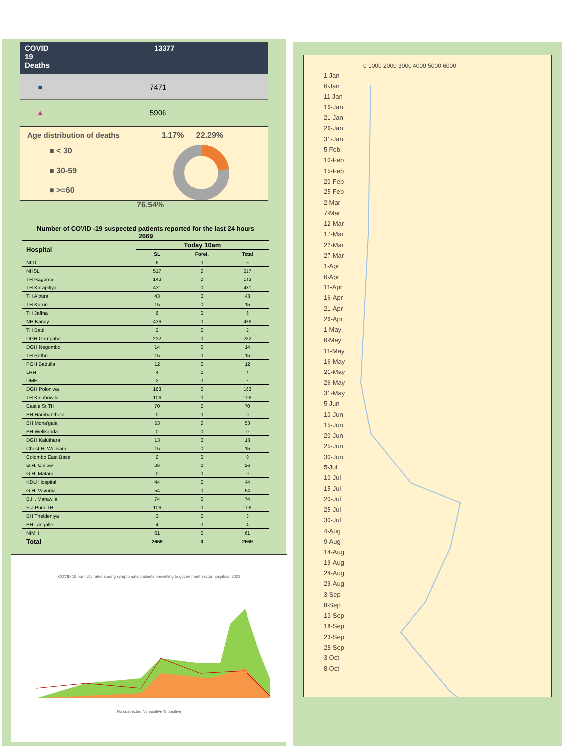COVID
19
Deaths
13377
■ 7471
▲ 5906
Age distribution of deaths
■ < 30
■ 30-59
■ >=60
1.17% 22.29%
76.54%
| Number of COVID -19 suspected patients reported for the last 24 hours 2669 | | | |
| --- | --- | --- | --- |
| Hospital | Today 10am | | |
| | SL | Forei. | Total |
| NIID | 6 | 0 | 6 |
| NHSL | 517 | 0 | 517 |
| TH Ragama | 142 | 0 | 142 |
| TH Karapitiya | 431 | 0 | 431 |
| TH A'pura | 43 | 0 | 43 |
| TH Kurun. | 15 | 0 | 15 |
| TH Jaffna | 6 | 0 | 6 |
| NH Kandy | 436 | 0 | 436 |
| TH Batti. | 2 | 0 | 2 |
| DGH Gampaha | 232 | 0 | 232 |
| DGH Negombo | 14 | 0 | 14 |
| TH Rathn. | 15 | 0 | 15 |
| PGH Badulla | 12 | 0 | 12 |
| LRH | 4 | 0 | 4 |
| DMH | 2 | 0 | 2 |
| DGH Polon'wa | 163 | 0 | 163 |
| TH Kalubowila | 106 | 0 | 106 |
| Castle St TH | 70 | 0 | 70 |
| BH Hambanthota | 0 | 0 | 0 |
| BH Mona'gala | 53 | 0 | 53 |
| BH Welikanda | 0 | 0 | 0 |
| DGH Kaluthara | 13 | 0 | 13 |
| Chest H. Welisara | 15 | 0 | 15 |
| Colombo East Base | 0 | 0 | 0 |
| G.H. Chilaw | 26 | 0 | 26 |
| G.H. Matara | 0 | 0 | 0 |
| KDU Hospital | 44 | 0 | 44 |
| G.H. Vavunia | 54 | 0 | 54 |
| B.H. Marawila | 74 | 0 | 74 |
| S.J.Pura TH | 106 | 0 | 106 |
| BH Theldeniya | 3 | 0 | 3 |
| BH Tangalle | 4 | 0 | 4 |
| NIMH | 61 | 0 | 61 |
| Total | 2669 | 0 | 2669 |
COVID 19 positivity rates among symptomatic patients presenting to government sector hospitals: 2021
No suspected No positive % positive
1-Jan
6-Jan
11-Jan
16-Jan
21-Jan
26-Jan
31-Jan
5-Feb
10-Feb
15-Feb
20-Feb
25-Feb
2-Mar
7-Mar
12-Mar
17-Mar
22-Mar
27-Mar
1-Apr
6-Apr
11-Apr
16-Apr
21-Apr
26-Apr
1-May
6-May
11-May
16-May
21-May
26-May
31-May
5-Jun
10-Jun
15-Jun
20-Jun
25-Jun
30-Jun
5-Jul
10-Jul
15-Jul
20-Jul
25-Jul
30-Jul
4-Aug
9-Aug
14-Aug
19-Aug
24-Aug
29-Aug
3-Sep
8-Sep
13-Sep
18-Sep
23-Sep
28-Sep
3-Oct
8-Oct
0 1000 2000 3000 4000 5000 6000